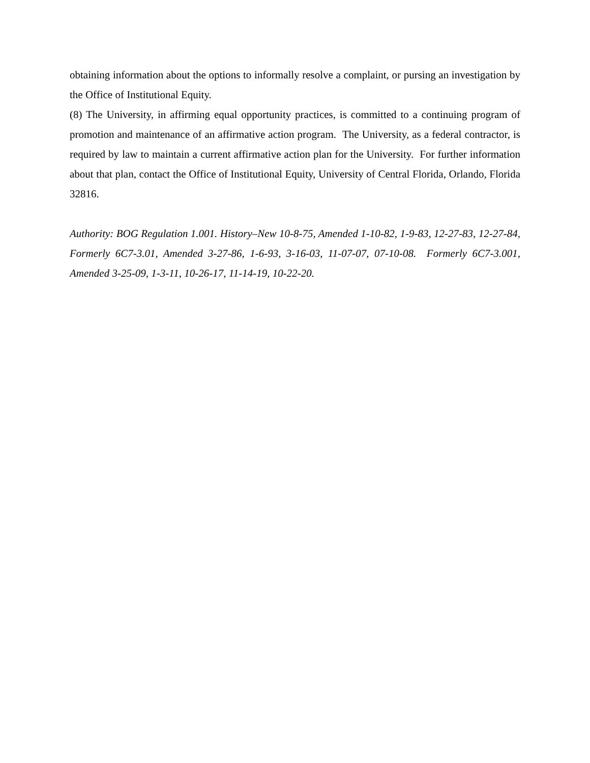obtaining information about the options to informally resolve a complaint, or pursing an investigation by the Office of Institutional Equity.
(8) The University, in affirming equal opportunity practices, is committed to a continuing program of promotion and maintenance of an affirmative action program. The University, as a federal contractor, is required by law to maintain a current affirmative action plan for the University. For further information about that plan, contact the Office of Institutional Equity, University of Central Florida, Orlando, Florida 32816.
Authority: BOG Regulation 1.001. History–New 10-8-75, Amended 1-10-82, 1-9-83, 12-27-83, 12-27-84, Formerly 6C7-3.01, Amended 3-27-86, 1-6-93, 3-16-03, 11-07-07, 07-10-08. Formerly 6C7-3.001, Amended 3-25-09, 1-3-11, 10-26-17, 11-14-19, 10-22-20.